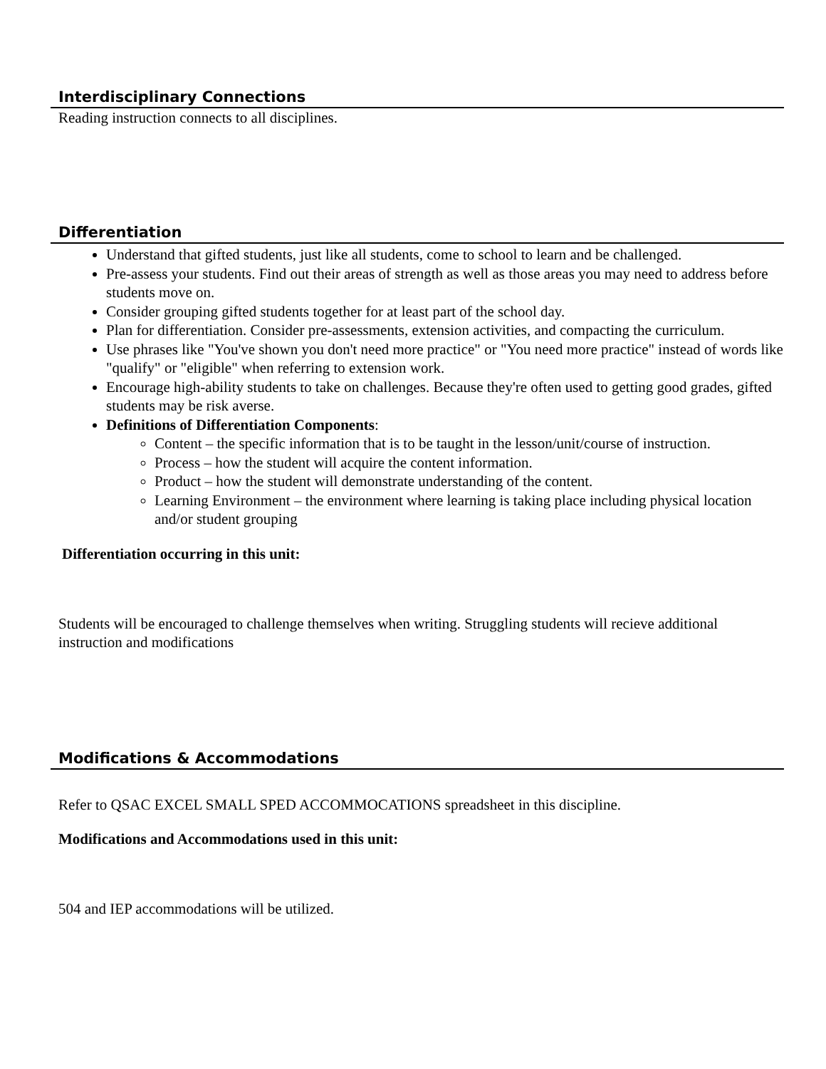Interdisciplinary Connections
Reading instruction connects to all disciplines.
Differentiation
Understand that gifted students, just like all students, come to school to learn and be challenged.
Pre-assess your students. Find out their areas of strength as well as those areas you may need to address before students move on.
Consider grouping gifted students together for at least part of the school day.
Plan for differentiation. Consider pre-assessments, extension activities, and compacting the curriculum.
Use phrases like "You've shown you don't need more practice" or "You need more practice" instead of words like "qualify" or "eligible" when referring to extension work.
Encourage high-ability students to take on challenges. Because they're often used to getting good grades, gifted students may be risk averse.
Definitions of Differentiation Components:
Content – the specific information that is to be taught in the lesson/unit/course of instruction.
Process – how the student will acquire the content information.
Product – how the student will demonstrate understanding of the content.
Learning Environment – the environment where learning is taking place including physical location and/or student grouping
Differentiation occurring in this unit:
Students will be encouraged to challenge themselves when writing. Struggling students will recieve additional instruction and modifications
Modifications & Accommodations
Refer to QSAC EXCEL SMALL SPED ACCOMMOCATIONS spreadsheet in this discipline.
Modifications and Accommodations used in this unit:
504 and IEP accommodations will be utilized.